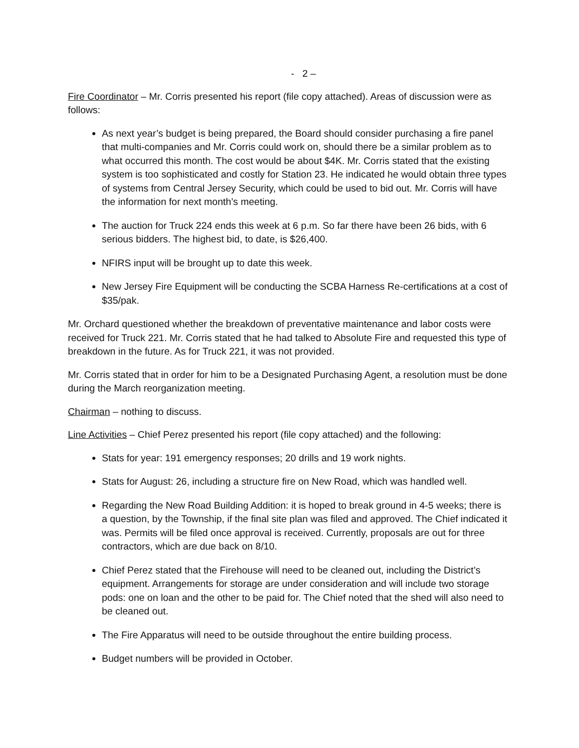- 2 –
Fire Coordinator – Mr. Corris presented his report (file copy attached). Areas of discussion were as follows:
As next year’s budget is being prepared, the Board should consider purchasing a fire panel that multi-companies and Mr. Corris could work on, should there be a similar problem as to what occurred this month. The cost would be about $4K. Mr. Corris stated that the existing system is too sophisticated and costly for Station 23. He indicated he would obtain three types of systems from Central Jersey Security, which could be used to bid out. Mr. Corris will have the information for next month’s meeting.
The auction for Truck 224 ends this week at 6 p.m. So far there have been 26 bids, with 6 serious bidders. The highest bid, to date, is $26,400.
NFIRS input will be brought up to date this week.
New Jersey Fire Equipment will be conducting the SCBA Harness Re-certifications at a cost of $35/pak.
Mr. Orchard questioned whether the breakdown of preventative maintenance and labor costs were received for Truck 221. Mr. Corris stated that he had talked to Absolute Fire and requested this type of breakdown in the future. As for Truck 221, it was not provided.
Mr. Corris stated that in order for him to be a Designated Purchasing Agent, a resolution must be done during the March reorganization meeting.
Chairman – nothing to discuss.
Line Activities – Chief Perez presented his report (file copy attached) and the following:
Stats for year: 191 emergency responses; 20 drills and 19 work nights.
Stats for August: 26, including a structure fire on New Road, which was handled well.
Regarding the New Road Building Addition: it is hoped to break ground in 4-5 weeks; there is a question, by the Township, if the final site plan was filed and approved. The Chief indicated it was. Permits will be filed once approval is received. Currently, proposals are out for three contractors, which are due back on 8/10.
Chief Perez stated that the Firehouse will need to be cleaned out, including the District’s equipment. Arrangements for storage are under consideration and will include two storage pods: one on loan and the other to be paid for. The Chief noted that the shed will also need to be cleaned out.
The Fire Apparatus will need to be outside throughout the entire building process.
Budget numbers will be provided in October.